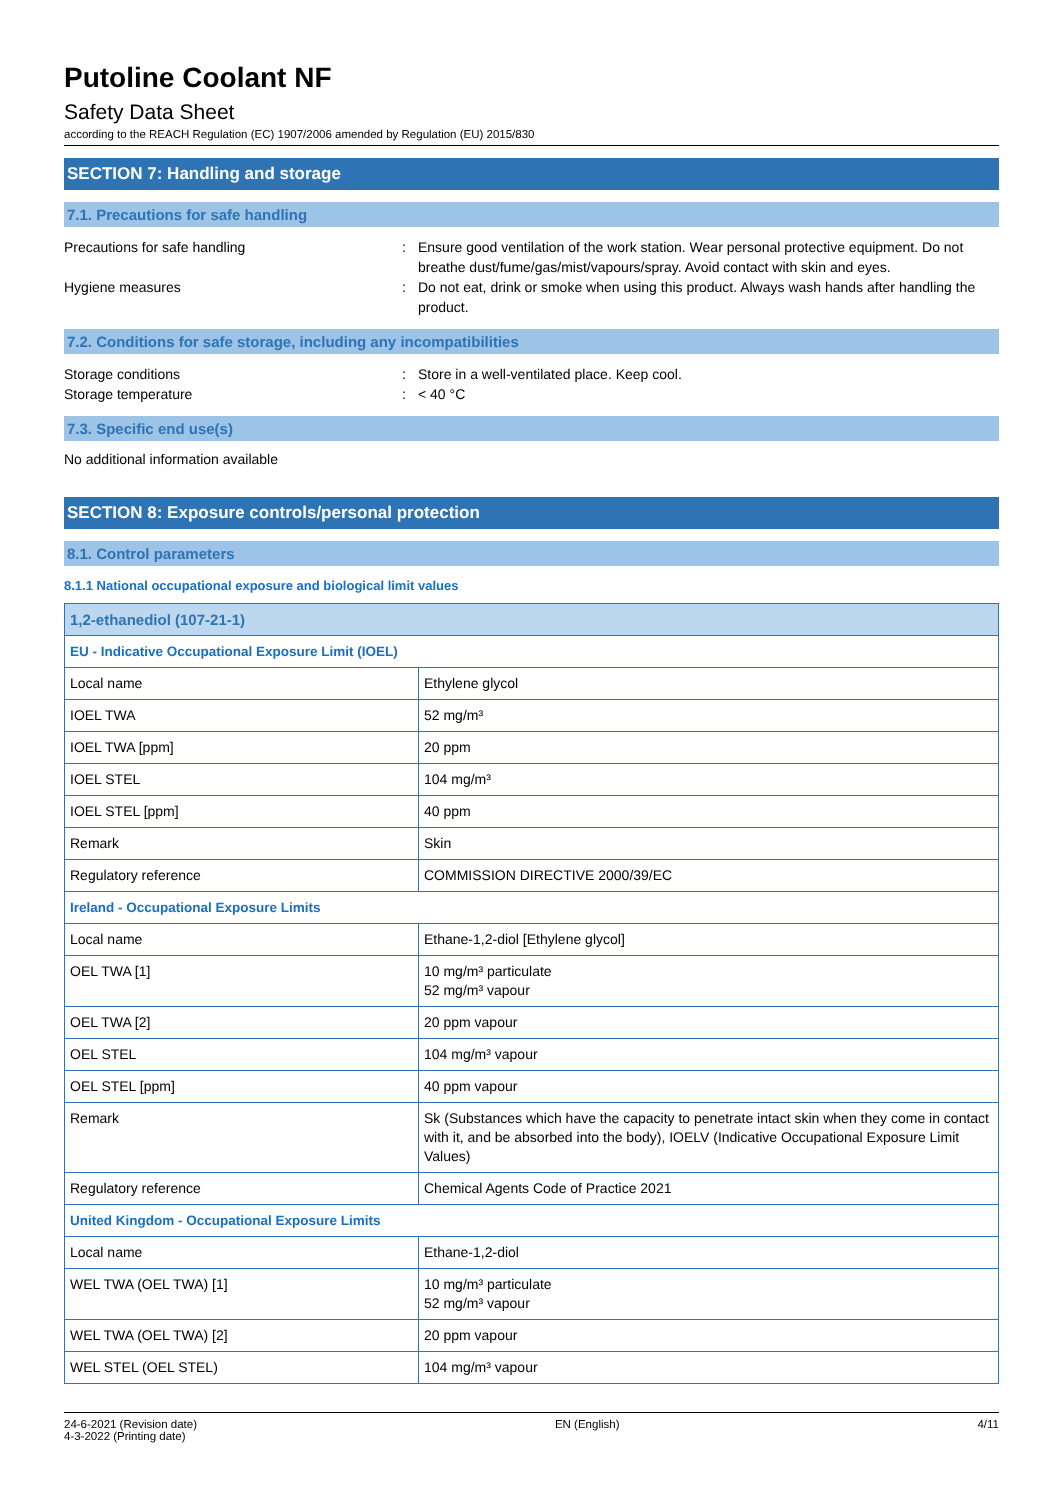Putoline Coolant NF
Safety Data Sheet
according to the REACH Regulation (EC) 1907/2006 amended by Regulation (EU) 2015/830
SECTION 7: Handling and storage
7.1. Precautions for safe handling
Precautions for safe handling : Ensure good ventilation of the work station. Wear personal protective equipment. Do not breathe dust/fume/gas/mist/vapours/spray. Avoid contact with skin and eyes.
Hygiene measures : Do not eat, drink or smoke when using this product. Always wash hands after handling the product.
7.2. Conditions for safe storage, including any incompatibilities
Storage conditions : Store in a well-ventilated place. Keep cool.
Storage temperature : < 40 °C
7.3. Specific end use(s)
No additional information available
SECTION 8: Exposure controls/personal protection
8.1. Control parameters
8.1.1 National occupational exposure and biological limit values
| 1,2-ethanediol (107-21-1) | |
| --- | --- |
| EU - Indicative Occupational Exposure Limit (IOEL) | |
| Local name | Ethylene glycol |
| IOEL TWA | 52 mg/m³ |
| IOEL TWA [ppm] | 20 ppm |
| IOEL STEL | 104 mg/m³ |
| IOEL STEL [ppm] | 40 ppm |
| Remark | Skin |
| Regulatory reference | COMMISSION DIRECTIVE 2000/39/EC |
| Ireland - Occupational Exposure Limits | |
| Local name | Ethane-1,2-diol [Ethylene glycol] |
| OEL TWA [1] | 10 mg/m³ particulate 52 mg/m³ vapour |
| OEL TWA [2] | 20 ppm vapour |
| OEL STEL | 104 mg/m³ vapour |
| OEL STEL [ppm] | 40 ppm vapour |
| Remark | Sk (Substances which have the capacity to penetrate intact skin when they come in contact with it, and be absorbed into the body), IOELV (Indicative Occupational Exposure Limit Values) |
| Regulatory reference | Chemical Agents Code of Practice 2021 |
| United Kingdom - Occupational Exposure Limits | |
| Local name | Ethane-1,2-diol |
| WEL TWA (OEL TWA) [1] | 10 mg/m³ particulate 52 mg/m³ vapour |
| WEL TWA (OEL TWA) [2] | 20 ppm vapour |
| WEL STEL (OEL STEL) | 104 mg/m³ vapour |
24-6-2021 (Revision date)
4-3-2022 (Printing date)
EN (English) 4/11